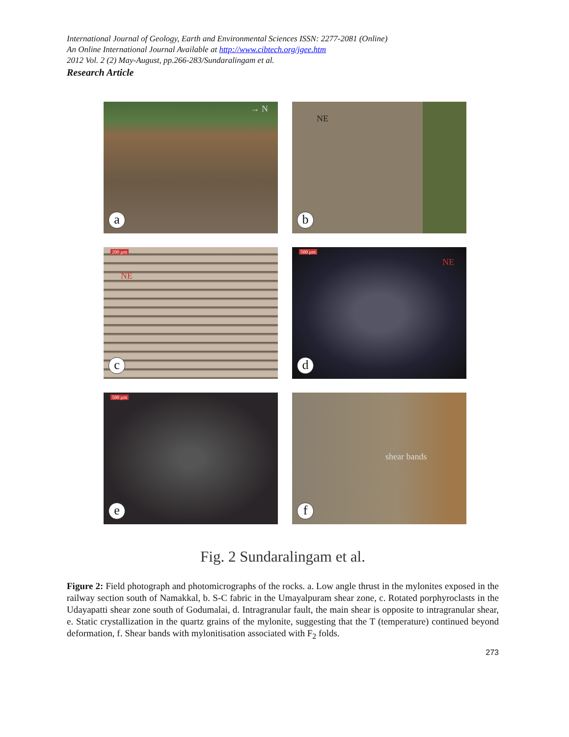International Journal of Geology, Earth and Environmental Sciences ISSN: 2277-2081 (Online)
An Online International Journal Available at http://www.cibtech.org/jgee.htm
2012 Vol. 2 (2) May-August, pp.266-283/Sundaralingam et al.
Research Article
→ N
a
NE
b
200 µm
NE
c
500 µm
NE
d
500 µm
e
shear bands
f
Fig. 2 Sundaralingam et al.
Figure 2: Field photograph and photomicrographs of the rocks. a. Low angle thrust in the mylonites exposed in the railway section south of Namakkal, b. S-C fabric in the Umayalpuram shear zone, c. Rotated porphyroclasts in the Udayapatti shear zone south of Godumalai, d. Intragranular fault, the main shear is opposite to intragranular shear, e. Static crystallization in the quartz grains of the mylonite, suggesting that the T (temperature) continued beyond deformation, f. Shear bands with mylonitisation associated with F<sub>2</sub> folds.
273